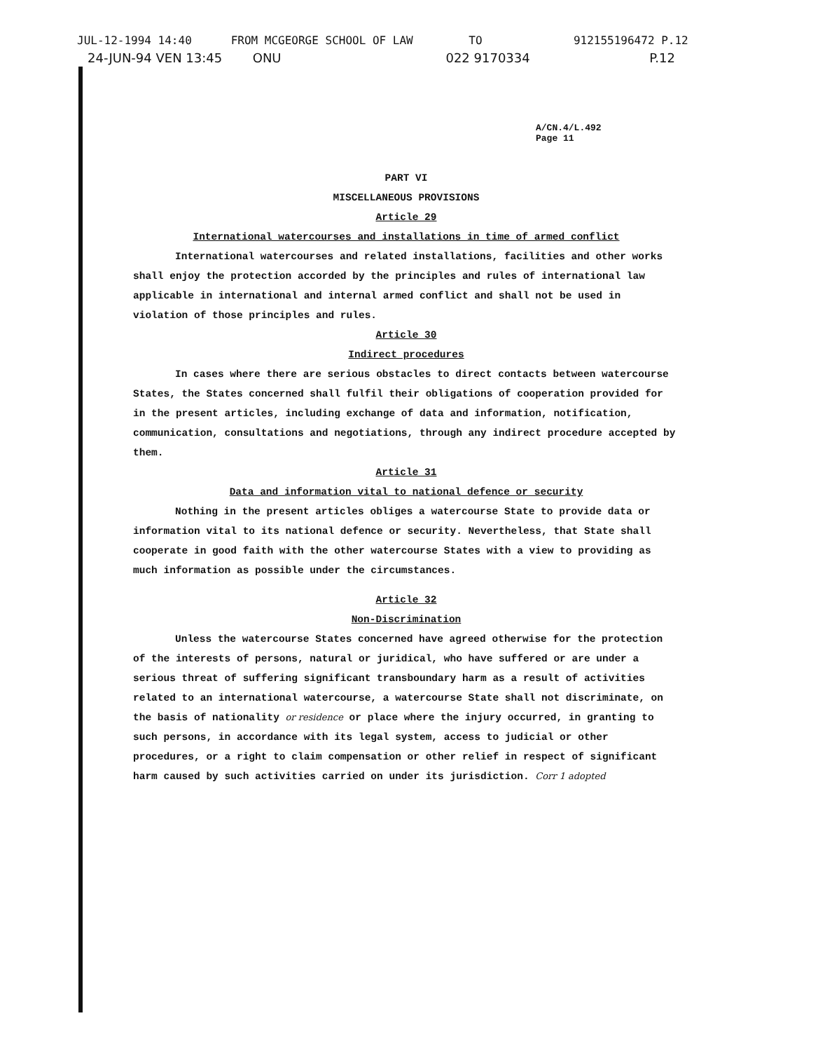JUL-12-1994 14:40 FROM MCGEORGE SCHOOL OF LAW TO 912155196472 P.12
24-JUN-94 VEN 13:45 ONU 022 9170334 P.12
A/CN.4/L.492
Page 11
PART VI
MISCELLANEOUS PROVISIONS
Article 29
International watercourses and installations in time of armed conflict
International watercourses and related installations, facilities and other works shall enjoy the protection accorded by the principles and rules of international law applicable in international and internal armed conflict and shall not be used in violation of those principles and rules.
Article 30
Indirect procedures
In cases where there are serious obstacles to direct contacts between watercourse States, the States concerned shall fulfil their obligations of cooperation provided for in the present articles, including exchange of data and information, notification, communication, consultations and negotiations, through any indirect procedure accepted by them.
Article 31
Data and information vital to national defence or security
Nothing in the present articles obliges a watercourse State to provide data or information vital to its national defence or security. Nevertheless, that State shall cooperate in good faith with the other watercourse States with a view to providing as much information as possible under the circumstances.
Article 32
Non-Discrimination
Unless the watercourse States concerned have agreed otherwise for the protection of the interests of persons, natural or juridical, who have suffered or are under a serious threat of suffering significant transboundary harm as a result of activities related to an international watercourse, a watercourse State shall not discriminate, on the basis of nationality or residence or place where the injury occurred, in granting to such persons, in accordance with its legal system, access to judicial or other procedures, or a right to claim compensation or other relief in respect of significant harm caused by such activities carried on under its jurisdiction. Corr 1 adopted